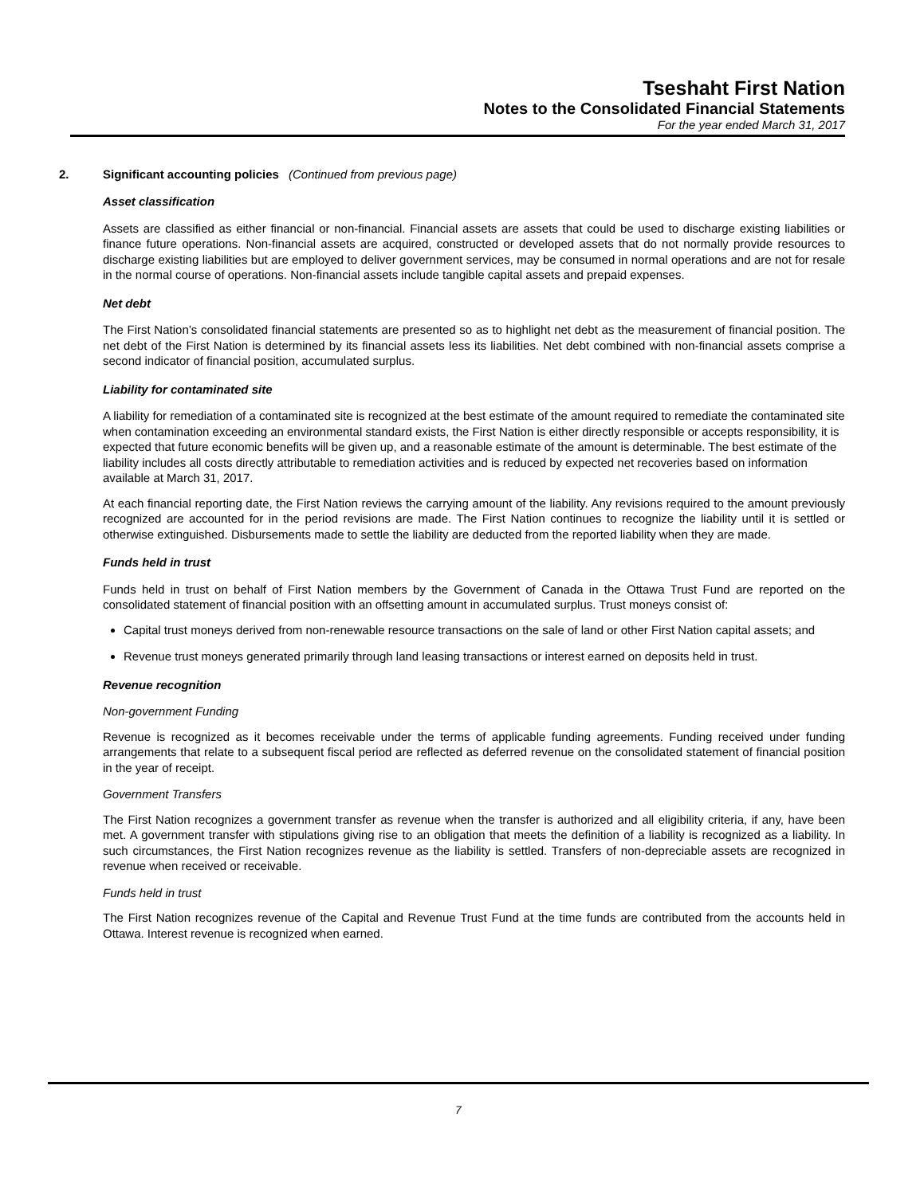Tseshaht First Nation
Notes to the Consolidated Financial Statements
For the year ended March 31, 2017
2. Significant accounting policies (Continued from previous page)
Asset classification
Assets are classified as either financial or non-financial. Financial assets are assets that could be used to discharge existing liabilities or finance future operations. Non-financial assets are acquired, constructed or developed assets that do not normally provide resources to discharge existing liabilities but are employed to deliver government services, may be consumed in normal operations and are not for resale in the normal course of operations. Non-financial assets include tangible capital assets and prepaid expenses.
Net debt
The First Nation’s consolidated financial statements are presented so as to highlight net debt as the measurement of financial position. The net debt of the First Nation is determined by its financial assets less its liabilities. Net debt combined with non-financial assets comprise a second indicator of financial position, accumulated surplus.
Liability for contaminated site
A liability for remediation of a contaminated site is recognized at the best estimate of the amount required to remediate the contaminated site when contamination exceeding an environmental standard exists, the First Nation is either directly responsible or accepts responsibility, it is expected that future economic benefits will be given up, and a reasonable estimate of the amount is determinable. The best estimate of the liability includes all costs directly attributable to remediation activities and is reduced by expected net recoveries based on information available at March 31, 2017.
At each financial reporting date, the First Nation reviews the carrying amount of the liability. Any revisions required to the amount previously recognized are accounted for in the period revisions are made. The First Nation continues to recognize the liability until it is settled or otherwise extinguished. Disbursements made to settle the liability are deducted from the reported liability when they are made.
Funds held in trust
Funds held in trust on behalf of First Nation members by the Government of Canada in the Ottawa Trust Fund are reported on the consolidated statement of financial position with an offsetting amount in accumulated surplus. Trust moneys consist of:
Capital trust moneys derived from non-renewable resource transactions on the sale of land or other First Nation capital assets; and
Revenue trust moneys generated primarily through land leasing transactions or interest earned on deposits held in trust.
Revenue recognition
Non-government Funding
Revenue is recognized as it becomes receivable under the terms of applicable funding agreements. Funding received under funding arrangements that relate to a subsequent fiscal period are reflected as deferred revenue on the consolidated statement of financial position in the year of receipt.
Government Transfers
The First Nation recognizes a government transfer as revenue when the transfer is authorized and all eligibility criteria, if any, have been met. A government transfer with stipulations giving rise to an obligation that meets the definition of a liability is recognized as a liability. In such circumstances, the First Nation recognizes revenue as the liability is settled. Transfers of non-depreciable assets are recognized in revenue when received or receivable.
Funds held in trust
The First Nation recognizes revenue of the Capital and Revenue Trust Fund at the time funds are contributed from the accounts held in Ottawa. Interest revenue is recognized when earned.
7